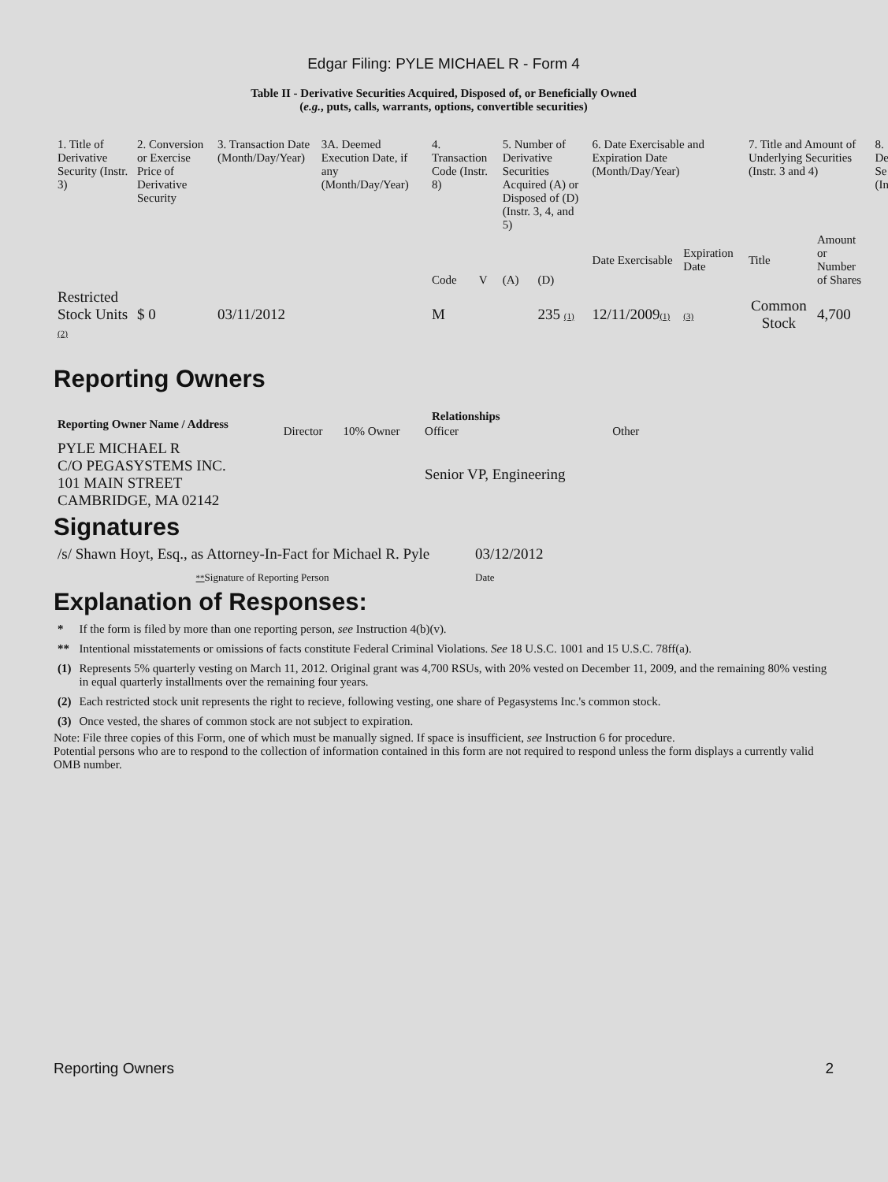Edgar Filing: PYLE MICHAEL R - Form 4
Table II - Derivative Securities Acquired, Disposed of, or Beneficially Owned
(e.g., puts, calls, warrants, options, convertible securities)
| 1. Title of Derivative Security (Instr. 3) | 2. Conversion or Exercise Price of Derivative Security | 3. Transaction Date (Month/Day/Year) | 3A. Deemed Execution Date, if any (Month/Day/Year) | 4. Transaction Code (Instr. 8) | | 5. Number of Derivative Securities Acquired (A) or Disposed of (D) (Instr. 3, 4, and 5) | | 6. Date Exercisable and Expiration Date (Month/Day/Year) | | 7. Title and Amount of Underlying Securities (Instr. 3 and 4) | | 8. De Se (In |
| | | | | Code | V | (A) | (D) | Date Exercisable | Expiration Date | Title | Amount or Number of Shares | |
| Restricted Stock Units (2) | $ 0 | 03/11/2012 | | M | | | 235 (1) | 12/11/2009 (1) | (3) | Common Stock | 4,700 | |
Reporting Owners
| Reporting Owner Name / Address | Relationships | | | |
| --- | --- | --- | --- | --- |
| | Director | 10% Owner | Officer | Other |
| PYLE MICHAEL R C/O PEGASYSTEMS INC. 101 MAIN STREET CAMBRIDGE, MA 02142 | | | Senior VP, Engineering | |
Signatures
| /s/ Shawn Hoyt, Esq., as Attorney-In-Fact for Michael R. Pyle | 03/12/2012 |
| ** Signature of Reporting Person | Date |
Explanation of Responses:
| * | If the form is filed by more than one reporting person, see Instruction 4(b)(v). |
| ** | Intentional misstatements or omissions of facts constitute Federal Criminal Violations. See 18 U.S.C. 1001 and 15 U.S.C. 78ff(a). |
| (1) | Represents 5% quarterly vesting on March 11, 2012. Original grant was 4,700 RSUs, with 20% vested on December 11, 2009, and the remaining 80% vesting in equal quarterly installments over the remaining four years. |
| (2) | Each restricted stock unit represents the right to recieve, following vesting, one share of Pegasystems Inc.'s common stock. |
| (3) | Once vested, the shares of common stock are not subject to expiration. |
Note: File three copies of this Form, one of which must be manually signed. If space is insufficient, see Instruction 6 for procedure.
Potential persons who are to respond to the collection of information contained in this form are not required to respond unless the form displays a currently valid OMB number.
Reporting Owners 2